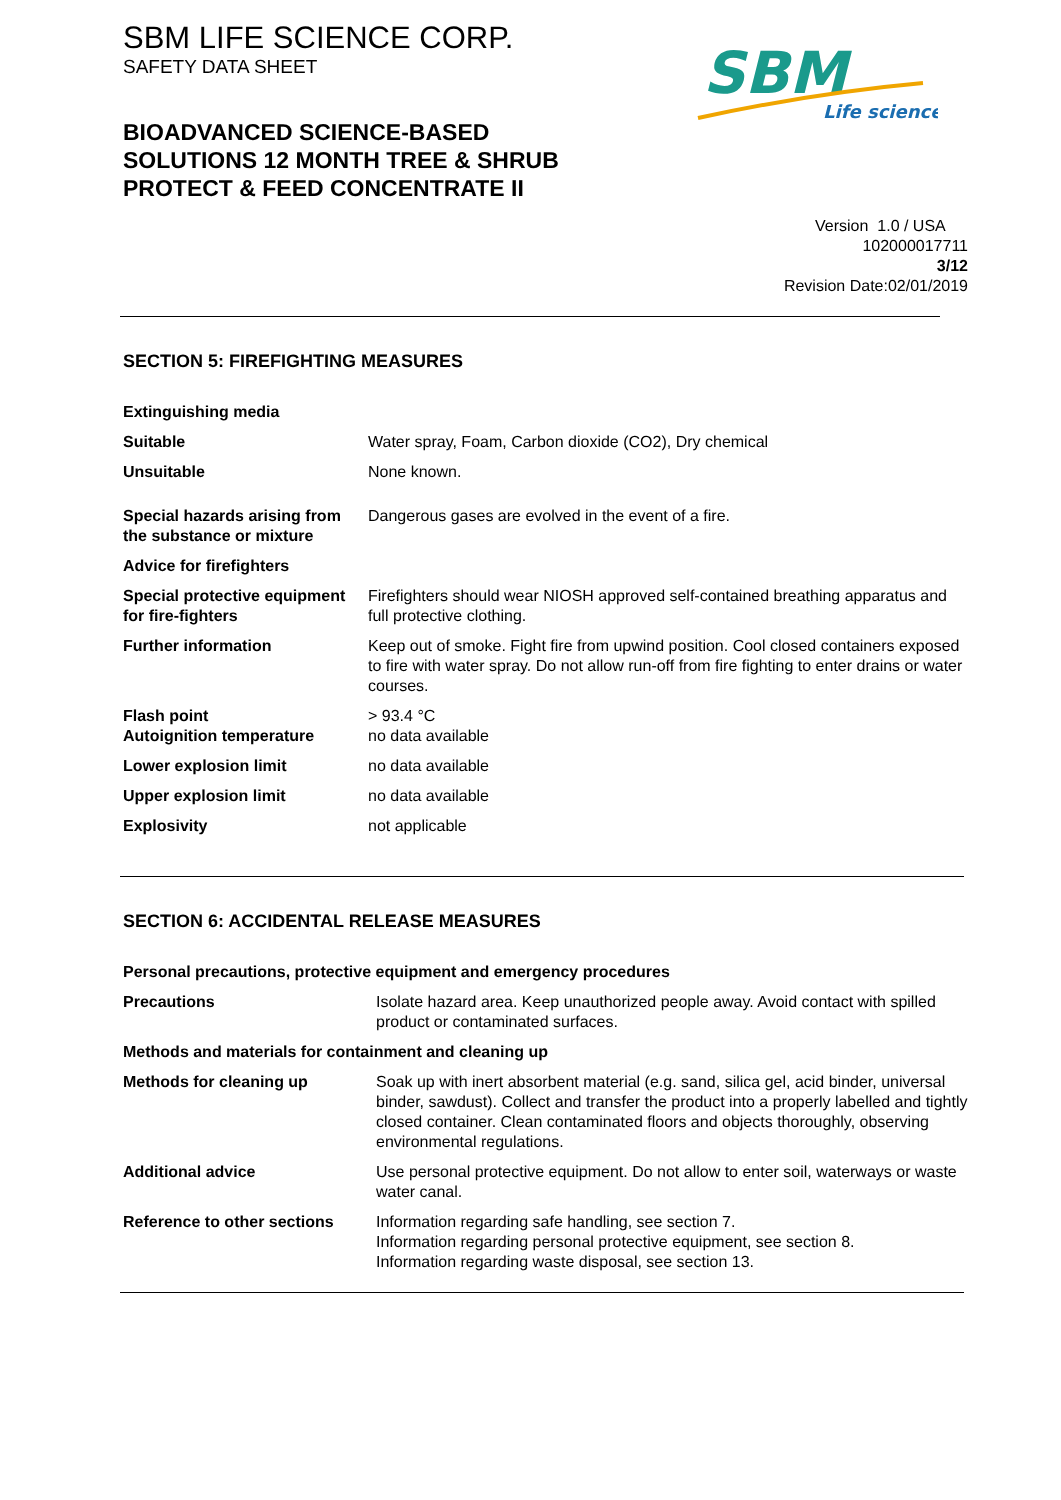SBM LIFE SCIENCE CORP.
SAFETY DATA SHEET
BIOADVANCED SCIENCE-BASED
SOLUTIONS 12 MONTH TREE & SHRUB
PROTECT & FEED CONCENTRATE II
SBM
Life science
Version 1.0 / USA
102000017711
3/12
Revision Date:02/01/2019
SECTION 5: FIREFIGHTING MEASURES
| Extinguishing media | |
| Suitable | Water spray, Foam, Carbon dioxide (CO2), Dry chemical |
| Unsuitable | None known. |
| Special hazards arising from the substance or mixture | Dangerous gases are evolved in the event of a fire. |
| Advice for firefighters | |
| Special protective equipment for fire-fighters | Firefighters should wear NIOSH approved self-contained breathing apparatus and full protective clothing. |
| Further information | Keep out of smoke. Fight fire from upwind position. Cool closed containers exposed to fire with water spray. Do not allow run-off from fire fighting to enter drains or water courses. |
| Flash point Autoignition temperature | > 93.4 °C no data available |
| Lower explosion limit | no data available |
| Upper explosion limit | no data available |
| Explosivity | not applicable |
SECTION 6: ACCIDENTAL RELEASE MEASURES
| Personal precautions, protective equipment and emergency procedures | |
| Precautions | Isolate hazard area. Keep unauthorized people away. Avoid contact with spilled product or contaminated surfaces. |
| Methods and materials for containment and cleaning up | |
| Methods for cleaning up | Soak up with inert absorbent material (e.g. sand, silica gel, acid binder, universal binder, sawdust). Collect and transfer the product into a properly labelled and tightly closed container. Clean contaminated floors and objects thoroughly, observing environmental regulations. |
| Additional advice | Use personal protective equipment. Do not allow to enter soil, waterways or waste water canal. |
| Reference to other sections | Information regarding safe handling, see section 7. Information regarding personal protective equipment, see section 8. Information regarding waste disposal, see section 13. |